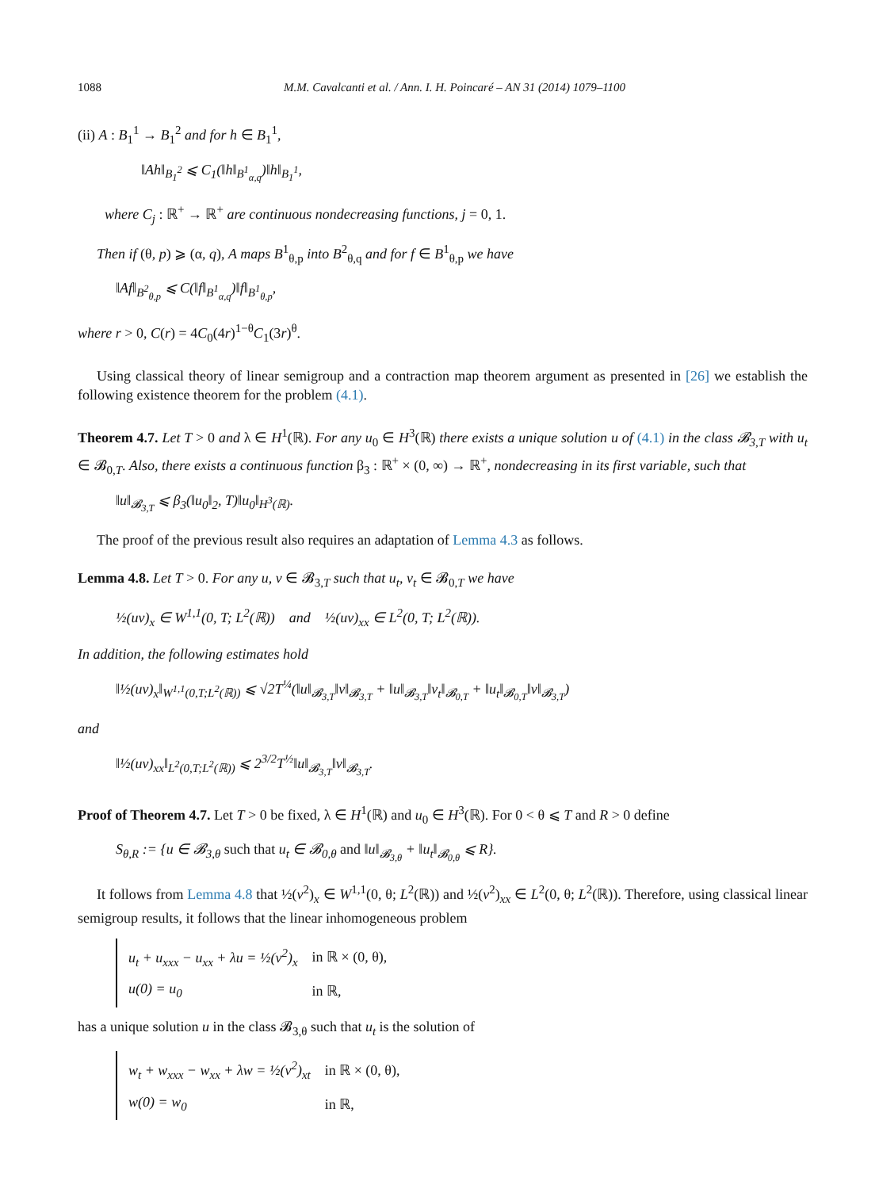1088 M.M. Cavalcanti et al. / Ann. I. H. Poincaré – AN 31 (2014) 1079–1100
(ii) A : B<sub>1</sub><sup>1</sup> → B<sub>1</sub><sup>2</sup> and for h ∈ B<sub>1</sub><sup>1</sup>,
‖Ah‖<sub>B<sub>1</sub><sup>2</sup></sub> ⩽ C<sub>1</sub>(‖h‖<sub>B<sup>1</sup><sub>α,q</sub></sub>)‖h‖<sub>B<sub>1</sub><sup>1</sup></sub>,
where C<sub>j</sub> : ℝ<sup>+</sup> → ℝ<sup>+</sup> are continuous nondecreasing functions, j = 0, 1.
Then if (θ, p) ⩾ (α, q), A maps B<sup>1</sup><sub>θ,p</sub> into B<sup>2</sup><sub>θ,q</sub> and for f ∈ B<sup>1</sup><sub>θ,p</sub> we have
‖Af‖<sub>B<sup>2</sup><sub>θ,p</sub></sub> ⩽ C(‖f‖<sub>B<sup>1</sup><sub>α,q</sub></sub>)‖f‖<sub>B<sup>1</sup><sub>θ,p</sub></sub>,
where r > 0, C(r) = 4C<sub>0</sub>(4r)<sup>1−θ</sup>C<sub>1</sub>(3r)<sup>θ</sup>.
Using classical theory of linear semigroup and a contraction map theorem argument as presented in [26] we establish the following existence theorem for the problem (4.1).
Theorem 4.7. Let T > 0 and λ ∈ H<sup>1</sup>(ℝ). For any u<sub>0</sub> ∈ H<sup>3</sup>(ℝ) there exists a unique solution u of (4.1) in the class 𝓑<sub>3,T</sub> with u<sub>t</sub> ∈ 𝓑<sub>0,T</sub>. Also, there exists a continuous function β<sub>3</sub> : ℝ<sup>+</sup> × (0, ∞) → ℝ<sup>+</sup>, nondecreasing in its first variable, such that
‖u‖<sub>𝓑<sub>3,T</sub></sub> ⩽ β<sub>3</sub>(‖u<sub>0</sub>‖<sub>2</sub>, T)‖u<sub>0</sub>‖<sub>H<sup>3</sup>(ℝ)</sub>.
The proof of the previous result also requires an adaptation of Lemma 4.3 as follows.
Lemma 4.8. Let T > 0. For any u, v ∈ 𝓑<sub>3,T</sub> such that u<sub>t</sub>, v<sub>t</sub> ∈ 𝓑<sub>0,T</sub> we have
½(uv)<sub>x</sub> ∈ W<sup>1,1</sup>(0, T; L<sup>2</sup>(ℝ)) and ½(uv)<sub>xx</sub> ∈ L<sup>2</sup>(0, T; L<sup>2</sup>(ℝ)).
In addition, the following estimates hold
‖½(uv)<sub>x</sub>‖<sub>W<sup>1,1</sup>(0,T;L<sup>2</sup>(ℝ))</sub> ⩽ √2T<sup>¼</sup>(‖u‖<sub>𝓑<sub>3,T</sub></sub>‖v‖<sub>𝓑<sub>3,T</sub></sub> + ‖u‖<sub>𝓑<sub>3,T</sub></sub>‖v<sub>t</sub>‖<sub>𝓑<sub>0,T</sub></sub> + ‖u<sub>t</sub>‖<sub>𝓑<sub>0,T</sub></sub>‖v‖<sub>𝓑<sub>3,T</sub></sub>)
and
‖½(uv)<sub>xx</sub>‖<sub>L<sup>2</sup>(0,T;L<sup>2</sup>(ℝ))</sub> ⩽ 2<sup>3/2</sup>T<sup>½</sup>‖u‖<sub>𝓑<sub>3,T</sub></sub>‖v‖<sub>𝓑<sub>3,T</sub></sub>.
Proof of Theorem 4.7. Let T > 0 be fixed, λ ∈ H<sup>1</sup>(ℝ) and u<sub>0</sub> ∈ H<sup>3</sup>(ℝ). For 0 < θ ⩽ T and R > 0 define
S<sub>θ,R</sub> := {u ∈ 𝓑<sub>3,θ</sub> such that u<sub>t</sub> ∈ 𝓑<sub>0,θ</sub> and ‖u‖<sub>𝓑<sub>3,θ</sub></sub> + ‖u<sub>t</sub>‖<sub>𝓑<sub>0,θ</sub></sub> ⩽ R}.
It follows from Lemma 4.8 that ½(v<sup>2</sup>)<sub>x</sub> ∈ W<sup>1,1</sup>(0, θ; L<sup>2</sup>(ℝ)) and ½(v<sup>2</sup>)<sub>xx</sub> ∈ L<sup>2</sup>(0, θ; L<sup>2</sup>(ℝ)). Therefore, using classical linear semigroup results, it follows that the linear inhomogeneous problem
| u<sub>t</sub> + u<sub>xxx</sub> − u<sub>xx</sub> + λu = ½(v<sup>2</sup>)<sub>x</sub> | in ℝ × (0, θ), |
| u(0) = u<sub>0</sub> | in ℝ, |
has a unique solution u in the class 𝓑<sub>3,θ</sub> such that u<sub>t</sub> is the solution of
| w<sub>t</sub> + w<sub>xxx</sub> − w<sub>xx</sub> + λw = ½(v<sup>2</sup>)<sub>xt</sub> | in ℝ × (0, θ), |
| w(0) = w<sub>0</sub> | in ℝ, |